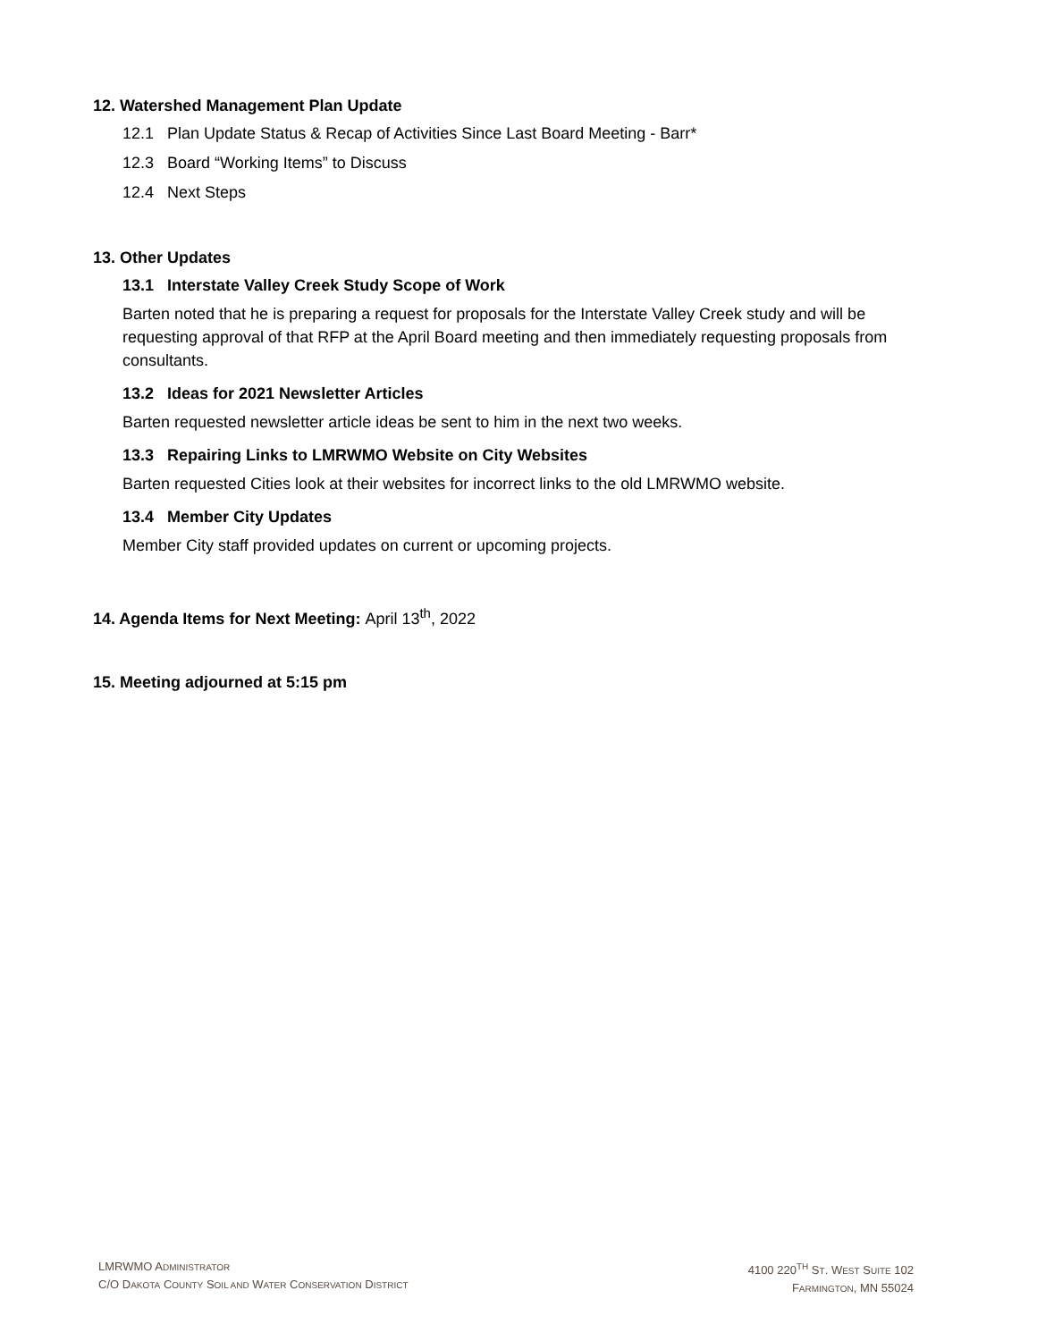12. Watershed Management Plan Update
12.1 Plan Update Status & Recap of Activities Since Last Board Meeting - Barr*
12.3 Board “Working Items” to Discuss
12.4 Next Steps
13. Other Updates
13.1 Interstate Valley Creek Study Scope of Work
Barten noted that he is preparing a request for proposals for the Interstate Valley Creek study and will be requesting approval of that RFP at the April Board meeting and then immediately requesting proposals from consultants.
13.2 Ideas for 2021 Newsletter Articles
Barten requested newsletter article ideas be sent to him in the next two weeks.
13.3 Repairing Links to LMRWMO Website on City Websites
Barten requested Cities look at their websites for incorrect links to the old LMRWMO website.
13.4 Member City Updates
Member City staff provided updates on current or upcoming projects.
14. Agenda Items for Next Meeting: April 13<sup>th</sup>, 2022
15. Meeting adjourned at 5:15 pm
LMRWMO ADMINISTRATOR
C/O DAKOTA COUNTY SOIL AND WATER CONSERVATION DISTRICT
4100 220<sup>TH</sup> ST. WEST SUITE 102
FARMINGTON, MN 55024